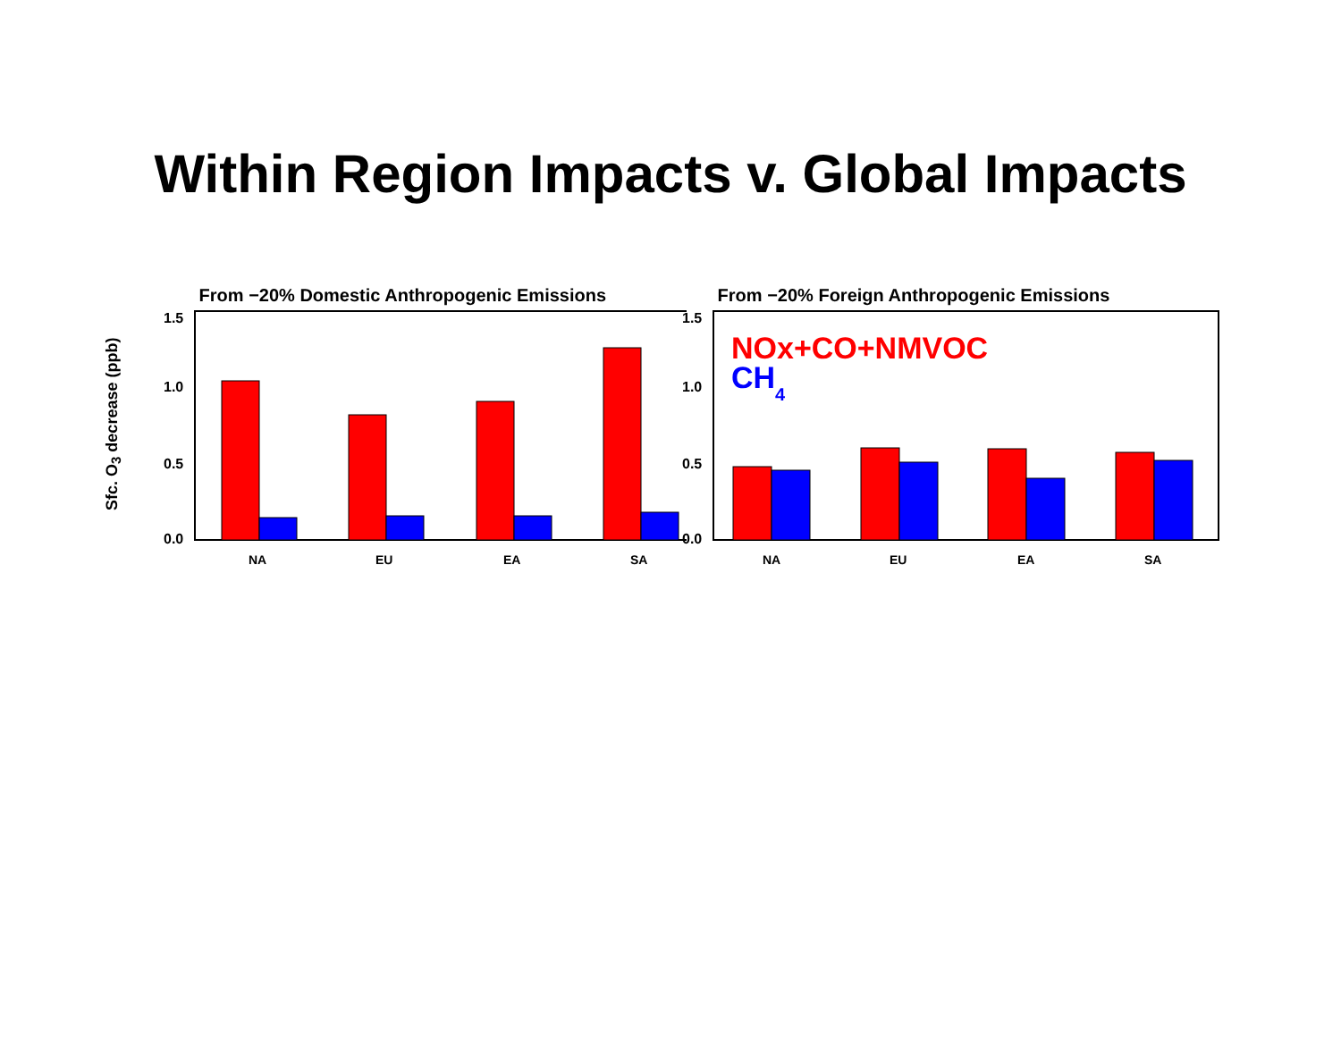Within Region Impacts v. Global Impacts
Sfc. O<sub>3</sub> decrease (ppb)
From −20% Domestic Anthropogenic Emissions
1.5
1.0
0.5
0.0
NA
EU
EA
SA
From −20% Foreign Anthropogenic Emissions
1.5
1.0
0.5
0.0
NOx+CO+NMVOC
CH4
NA
EU
EA
SA